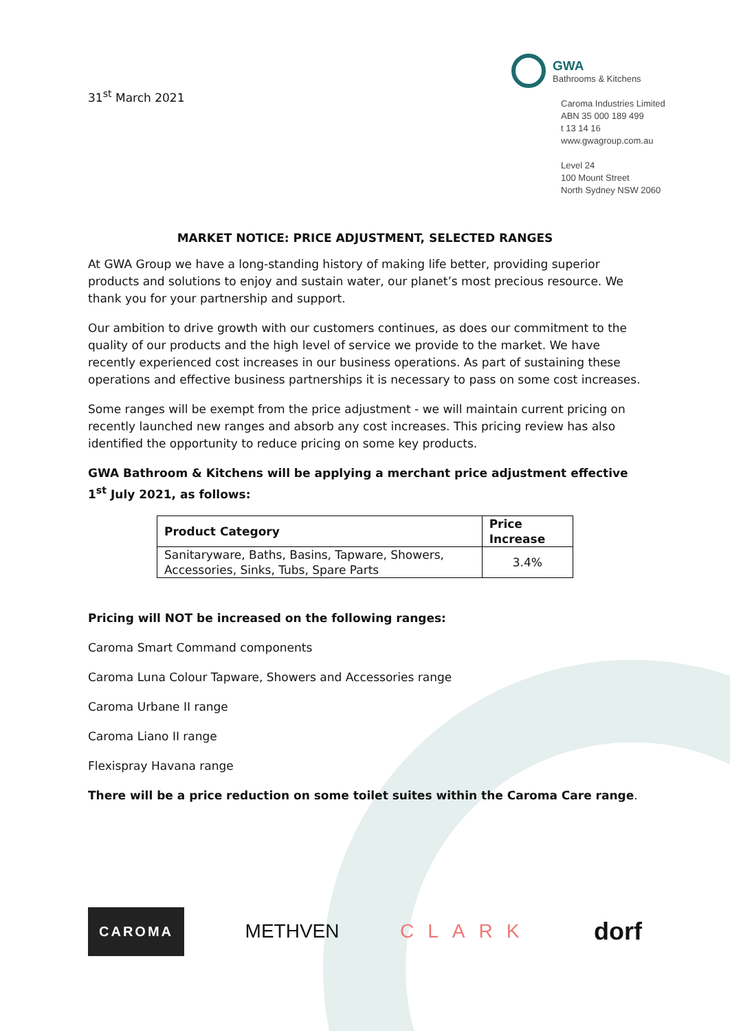31<sup>st</sup> March 2021
GWA
Bathrooms & Kitchens
Caroma Industries Limited
ABN 35 000 189 499
t 13 14 16
www.gwagroup.com.au
Level 24
100 Mount Street
North Sydney NSW 2060
MARKET NOTICE: PRICE ADJUSTMENT, SELECTED RANGES
At GWA Group we have a long-standing history of making life better, providing superior products and solutions to enjoy and sustain water, our planet’s most precious resource. We thank you for your partnership and support.
Our ambition to drive growth with our customers continues, as does our commitment to the quality of our products and the high level of service we provide to the market. We have recently experienced cost increases in our business operations. As part of sustaining these operations and effective business partnerships it is necessary to pass on some cost increases.
Some ranges will be exempt from the price adjustment - we will maintain current pricing on recently launched new ranges and absorb any cost increases. This pricing review has also identified the opportunity to reduce pricing on some key products.
GWA Bathroom & Kitchens will be applying a merchant price adjustment effective 1<sup>st</sup> July 2021, as follows:
| Product Category | Price Increase |
| --- | --- |
| Sanitaryware, Baths, Basins, Tapware, Showers, Accessories, Sinks, Tubs, Spare Parts | 3.4% |
Pricing will NOT be increased on the following ranges:
Caroma Smart Command components
Caroma Luna Colour Tapware, Showers and Accessories range
Caroma Urbane II range
Caroma Liano II range
Flexispray Havana range
There will be a price reduction on some toilet suites within the Caroma Care range.
CAROMA METHVEN CLARK dorf